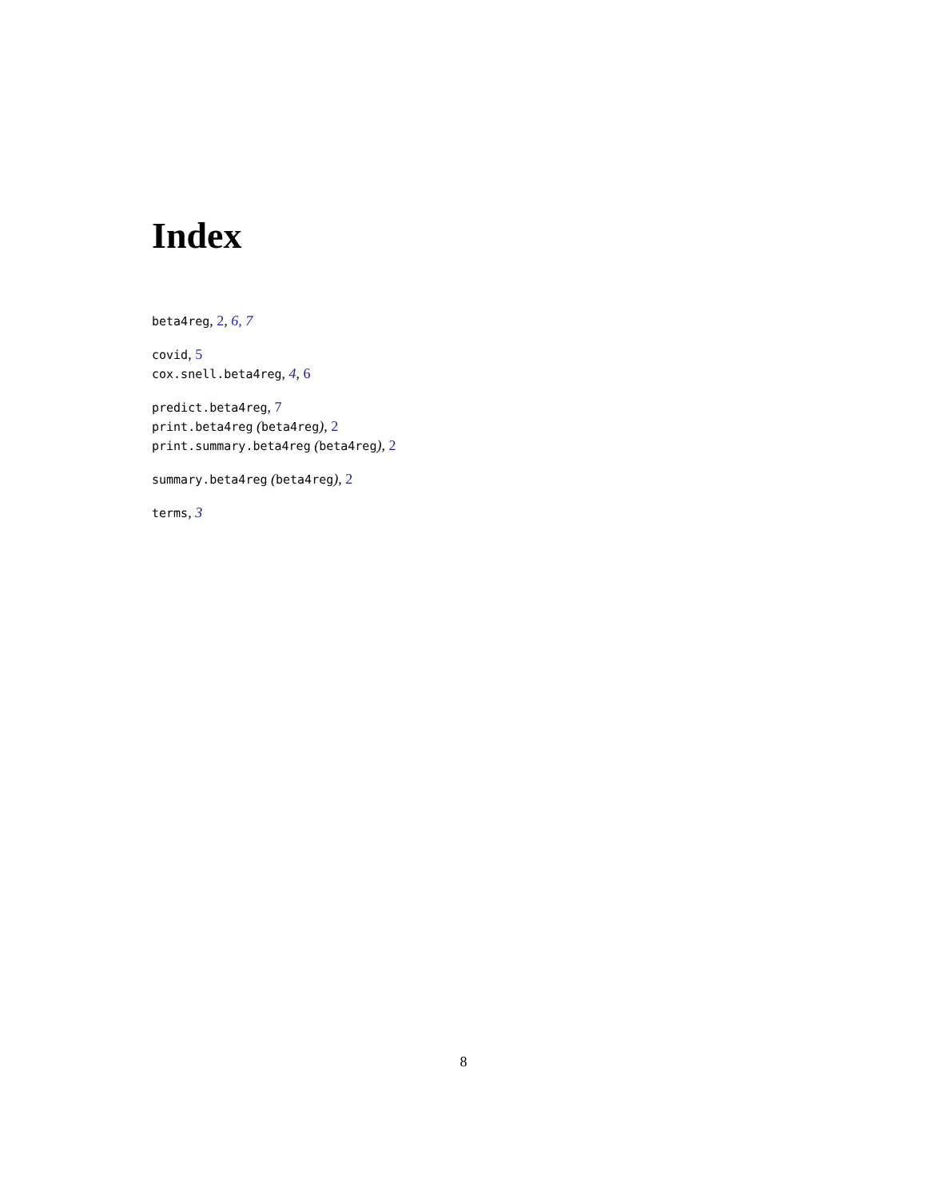Index
beta4reg, 2, 6, 7
covid, 5
cox.snell.beta4reg, 4, 6
predict.beta4reg, 7
print.beta4reg (beta4reg), 2
print.summary.beta4reg (beta4reg), 2
summary.beta4reg (beta4reg), 2
terms, 3
8